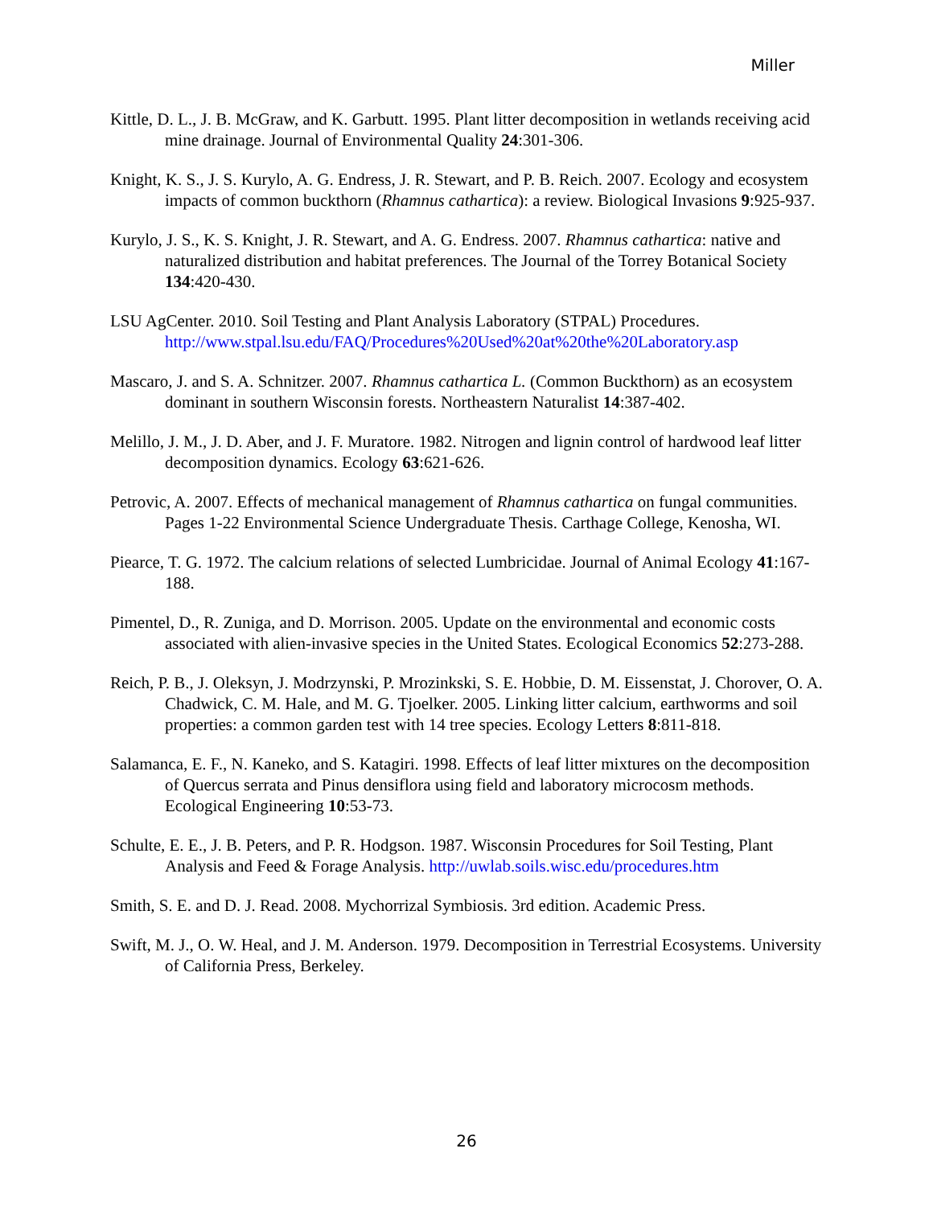Miller
Kittle, D. L., J. B. McGraw, and K. Garbutt. 1995. Plant litter decomposition in wetlands receiving acid mine drainage. Journal of Environmental Quality 24:301-306.
Knight, K. S., J. S. Kurylo, A. G. Endress, J. R. Stewart, and P. B. Reich. 2007. Ecology and ecosystem impacts of common buckthorn (Rhamnus cathartica): a review. Biological Invasions 9:925-937.
Kurylo, J. S., K. S. Knight, J. R. Stewart, and A. G. Endress. 2007. Rhamnus cathartica: native and naturalized distribution and habitat preferences. The Journal of the Torrey Botanical Society 134:420-430.
LSU AgCenter. 2010. Soil Testing and Plant Analysis Laboratory (STPAL) Procedures. http://www.stpal.lsu.edu/FAQ/Procedures%20Used%20at%20the%20Laboratory.asp
Mascaro, J. and S. A. Schnitzer. 2007. Rhamnus cathartica L. (Common Buckthorn) as an ecosystem dominant in southern Wisconsin forests. Northeastern Naturalist 14:387-402.
Melillo, J. M., J. D. Aber, and J. F. Muratore. 1982. Nitrogen and lignin control of hardwood leaf litter decomposition dynamics. Ecology 63:621-626.
Petrovic, A. 2007. Effects of mechanical management of Rhamnus cathartica on fungal communities. Pages 1-22 Environmental Science Undergraduate Thesis. Carthage College, Kenosha, WI.
Piearce, T. G. 1972. The calcium relations of selected Lumbricidae. Journal of Animal Ecology 41:167-188.
Pimentel, D., R. Zuniga, and D. Morrison. 2005. Update on the environmental and economic costs associated with alien-invasive species in the United States. Ecological Economics 52:273-288.
Reich, P. B., J. Oleksyn, J. Modrzynski, P. Mrozinkski, S. E. Hobbie, D. M. Eissenstat, J. Chorover, O. A. Chadwick, C. M. Hale, and M. G. Tjoelker. 2005. Linking litter calcium, earthworms and soil properties: a common garden test with 14 tree species. Ecology Letters 8:811-818.
Salamanca, E. F., N. Kaneko, and S. Katagiri. 1998. Effects of leaf litter mixtures on the decomposition of Quercus serrata and Pinus densiflora using field and laboratory microcosm methods. Ecological Engineering 10:53-73.
Schulte, E. E., J. B. Peters, and P. R. Hodgson. 1987. Wisconsin Procedures for Soil Testing, Plant Analysis and Feed & Forage Analysis. http://uwlab.soils.wisc.edu/procedures.htm
Smith, S. E. and D. J. Read. 2008. Mychorrizal Symbiosis. 3rd edition. Academic Press.
Swift, M. J., O. W. Heal, and J. M. Anderson. 1979. Decomposition in Terrestrial Ecosystems. University of California Press, Berkeley.
26